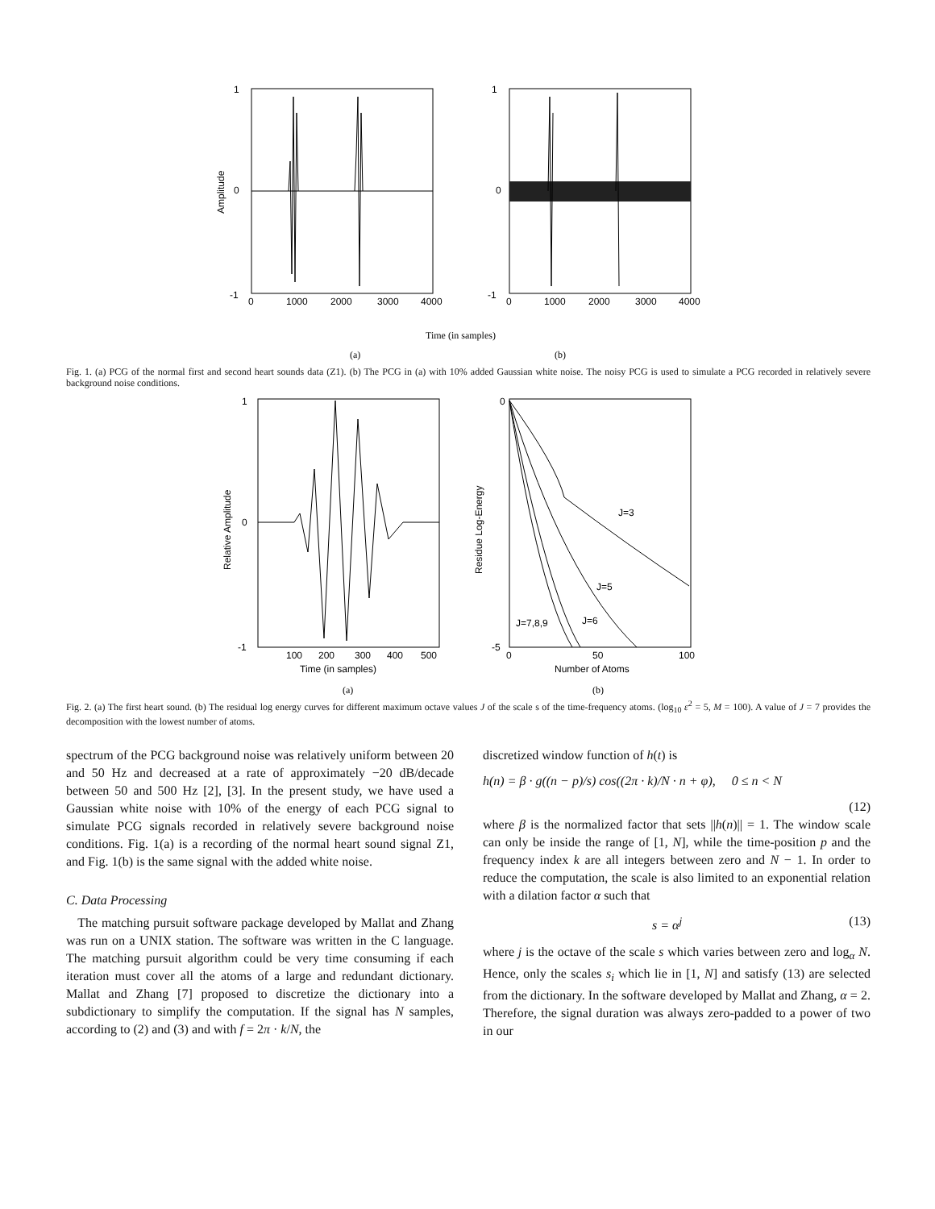1
0
-1
1
0
-1
0
1000
2000
3000
4000
0
1000
2000
3000
4000
Amplitude
Time (in samples)
(a)
(b)
Fig. 1. (a) PCG of the normal first and second heart sounds data (Z1). (b) The PCG in (a) with 10% added Gaussian white noise. The noisy PCG is used to simulate a PCG recorded in relatively severe background noise conditions.
1
0
-1
0
-5
J=3
J=5
J=6
J=7,8,9
100
200
300
400
500
0
50
100
Time (in samples)
Number of Atoms
Relative Amplitude
Residue Log-Energy
(a)
(b)
Fig. 2. (a) The first heart sound. (b) The residual log energy curves for different maximum octave values J of the scale s of the time-frequency atoms. (log<sub>10</sub> ε<sup>2</sup> = 5, M = 100). A value of J = 7 provides the decomposition with the lowest number of atoms.
spectrum of the PCG background noise was relatively uniform between 20 and 50 Hz and decreased at a rate of approximately −20 dB/decade between 50 and 500 Hz [2], [3]. In the present study, we have used a Gaussian white noise with 10% of the energy of each PCG signal to simulate PCG signals recorded in relatively severe background noise conditions. Fig. 1(a) is a recording of the normal heart sound signal Z1, and Fig. 1(b) is the same signal with the added white noise.
C. Data Processing
The matching pursuit software package developed by Mallat and Zhang was run on a UNIX station. The software was written in the C language. The matching pursuit algorithm could be very time consuming if each iteration must cover all the atoms of a large and redundant dictionary. Mallat and Zhang [7] proposed to discretize the dictionary into a subdictionary to simplify the computation. If the signal has N samples, according to (2) and (3) and with f = 2π · k/N, the
discretized window function of h(t) is
h(n) = β · g((n − p)/s) cos((2π · k)/N · n + φ), 0 ≤ n < N
(12)
where β is the normalized factor that sets ||h(n)|| = 1. The window scale can only be inside the range of [1, N], while the time-position p and the frequency index k are all integers between zero and N − 1. In order to reduce the computation, the scale is also limited to an exponential relation with a dilation factor α such that
s = α<sup>j</sup> (13)
where j is the octave of the scale s which varies between zero and log<sub>α</sub> N. Hence, only the scales s<sub>i</sub> which lie in [1, N] and satisfy (13) are selected from the dictionary. In the software developed by Mallat and Zhang, α = 2. Therefore, the signal duration was always zero-padded to a power of two in our